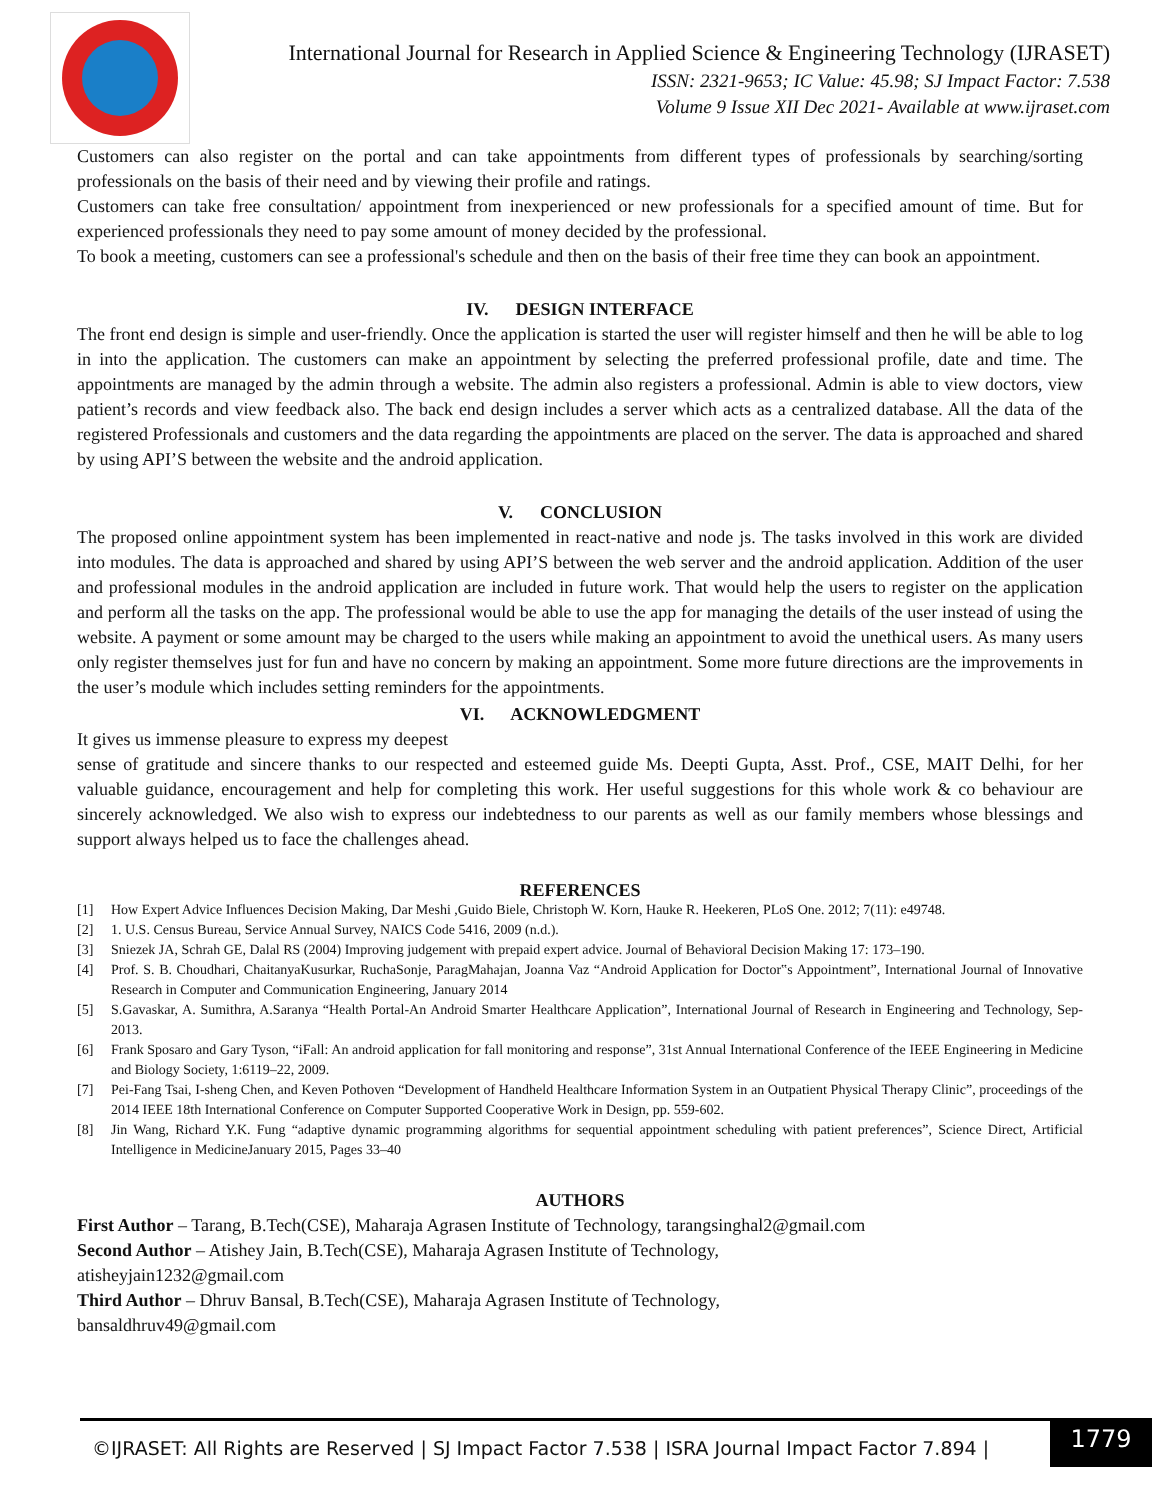International Journal for Research in Applied Science & Engineering Technology (IJRASET)
ISSN: 2321-9653; IC Value: 45.98; SJ Impact Factor: 7.538
Volume 9 Issue XII Dec 2021- Available at www.ijraset.com
Customers can also register on the portal and can take appointments from different types of professionals by searching/sorting professionals on the basis of their need and by viewing their profile and ratings.
Customers can take free consultation/ appointment from inexperienced or new professionals for a specified amount of time. But for experienced professionals they need to pay some amount of money decided by the professional.
To book a meeting, customers can see a professional's schedule and then on the basis of their free time they can book an appointment.
IV. DESIGN INTERFACE
The front end design is simple and user-friendly. Once the application is started the user will register himself and then he will be able to log in into the application. The customers can make an appointment by selecting the preferred professional profile, date and time. The appointments are managed by the admin through a website. The admin also registers a professional. Admin is able to view doctors, view patient’s records and view feedback also. The back end design includes a server which acts as a centralized database. All the data of the registered Professionals and customers and the data regarding the appointments are placed on the server. The data is approached and shared by using API’S between the website and the android application.
V. CONCLUSION
The proposed online appointment system has been implemented in react-native and node js. The tasks involved in this work are divided into modules. The data is approached and shared by using API’S between the web server and the android application. Addition of the user and professional modules in the android application are included in future work. That would help the users to register on the application and perform all the tasks on the app. The professional would be able to use the app for managing the details of the user instead of using the website. A payment or some amount may be charged to the users while making an appointment to avoid the unethical users. As many users only register themselves just for fun and have no concern by making an appointment. Some more future directions are the improvements in the user’s module which includes setting reminders for the appointments.
VI. ACKNOWLEDGMENT
It gives us immense pleasure to express my deepest
sense of gratitude and sincere thanks to our respected and esteemed guide Ms. Deepti Gupta, Asst. Prof., CSE, MAIT Delhi, for her valuable guidance, encouragement and help for completing this work. Her useful suggestions for this whole work & co behaviour are sincerely acknowledged. We also wish to express our indebtedness to our parents as well as our family members whose blessings and support always helped us to face the challenges ahead.
REFERENCES
[1] How Expert Advice Influences Decision Making, Dar Meshi ,Guido Biele, Christoph W. Korn, Hauke R. Heekeren, PLoS One. 2012; 7(11): e49748.
[2] 1. U.S. Census Bureau, Service Annual Survey, NAICS Code 5416, 2009 (n.d.).
[3] Sniezek JA, Schrah GE, Dalal RS (2004) Improving judgement with prepaid expert advice. Journal of Behavioral Decision Making 17: 173–190.
[4] Prof. S. B. Choudhari, ChaitanyaKusurkar, RuchaSonje, ParagMahajan, Joanna Vaz “Android Application for Doctor‟s Appointment”, International Journal of Innovative Research in Computer and Communication Engineering, January 2014
[5] S.Gavaskar, A. Sumithra, A.Saranya “Health Portal-An Android Smarter Healthcare Application”, International Journal of Research in Engineering and Technology, Sep-2013.
[6] Frank Sposaro and Gary Tyson, “iFall: An android application for fall monitoring and response”, 31st Annual International Conference of the IEEE Engineering in Medicine and Biology Society, 1:6119–22, 2009.
[7] Pei-Fang Tsai, I-sheng Chen, and Keven Pothoven “Development of Handheld Healthcare Information System in an Outpatient Physical Therapy Clinic”, proceedings of the 2014 IEEE 18th International Conference on Computer Supported Cooperative Work in Design, pp. 559-602.
[8] Jin Wang, Richard Y.K. Fung “adaptive dynamic programming algorithms for sequential appointment scheduling with patient preferences”, Science Direct, Artificial Intelligence in MedicineJanuary 2015, Pages 33–40
AUTHORS
First Author – Tarang, B.Tech(CSE), Maharaja Agrasen Institute of Technology, tarangsinghal2@gmail.com
Second Author – Atishey Jain, B.Tech(CSE), Maharaja Agrasen Institute of Technology,
atisheyjain1232@gmail.com
Third Author – Dhruv Bansal, B.Tech(CSE), Maharaja Agrasen Institute of Technology,
bansaldhruv49@gmail.com
©IJRASET: All Rights are Reserved | SJ Impact Factor 7.538 | ISRA Journal Impact Factor 7.894 |
1779